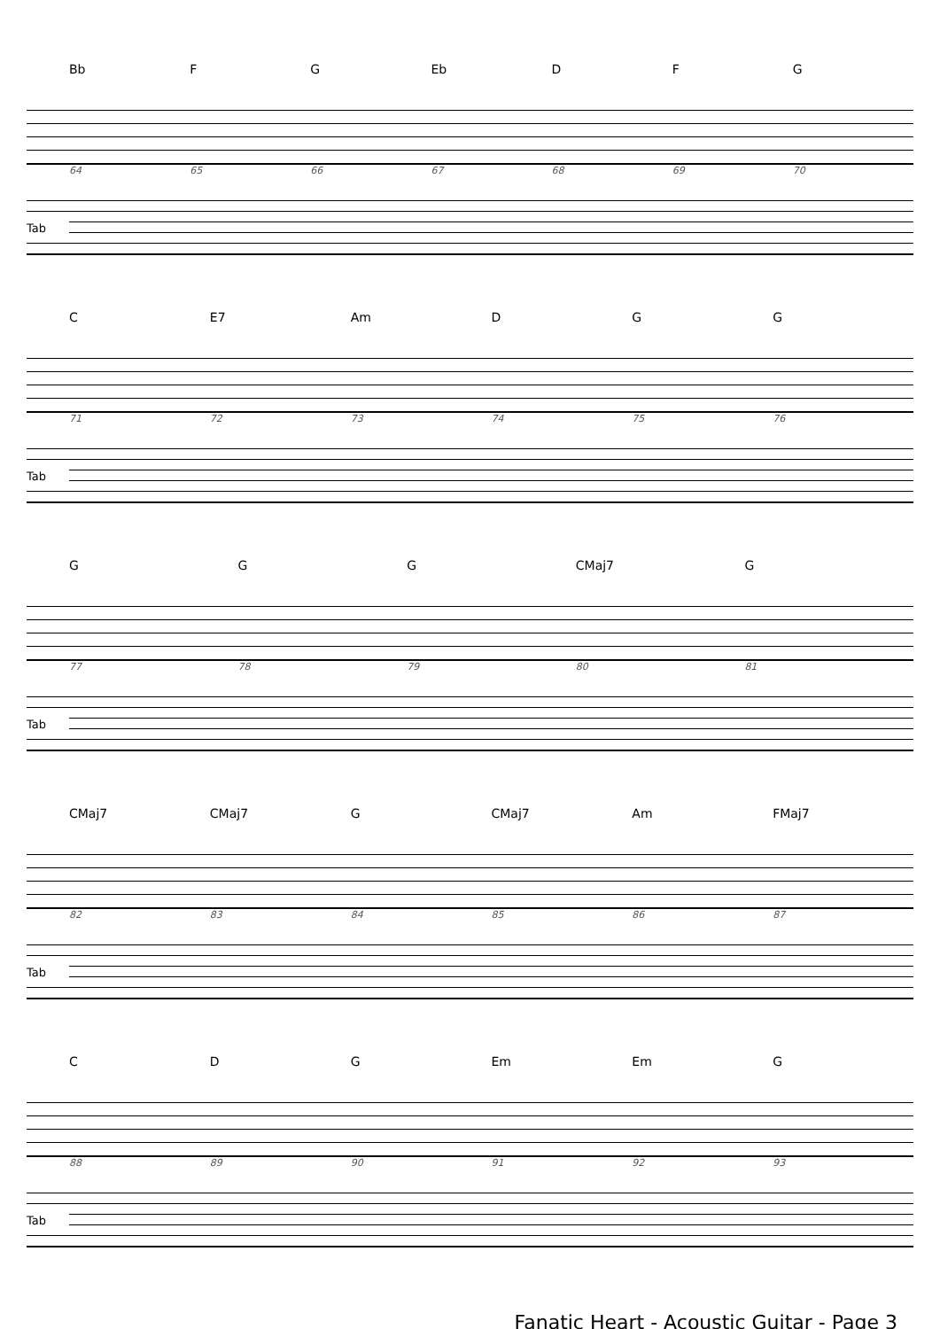Bb F G Eb D F G
64 65 66 67 68 69 70
Tab
C E7 Am D G G
71 72 73 74 75 76
Tab
G G G CMaj7 G
77 78 79 80 81
Tab
CMaj7 CMaj7 G CMaj7 Am FMaj7
82 83 84 85 86 87
Tab
C D G Em Em G
88 89 90 91 92 93
Tab
Fanatic Heart - Acoustic Guitar - Page 3